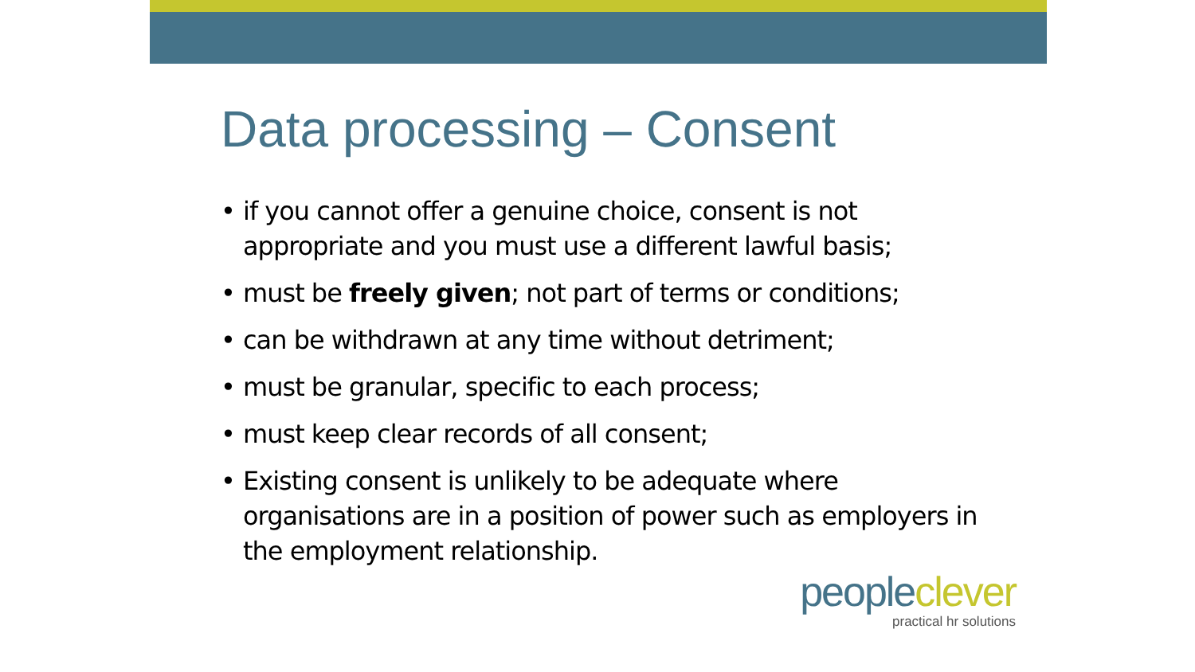Data processing – Consent
• if you cannot offer a genuine choice, consent is not appropriate and you must use a different lawful basis;
• must be freely given; not part of terms or conditions;
• can be withdrawn at any time without detriment;
• must be granular, specific to each process;
• must keep clear records of all consent;
• Existing consent is unlikely to be adequate where organisations are in a position of power such as employers in the employment relationship.
people clever
practical hr solutions